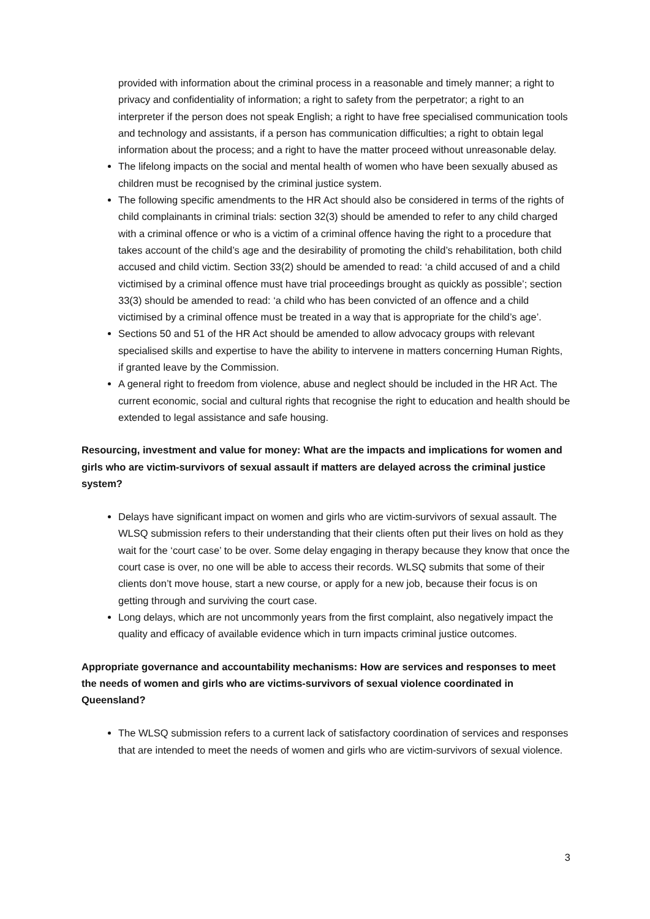provided with information about the criminal process in a reasonable and timely manner; a right to privacy and confidentiality of information; a right to safety from the perpetrator; a right to an interpreter if the person does not speak English; a right to have free specialised communication tools and technology and assistants, if a person has communication difficulties; a right to obtain legal information about the process; and a right to have the matter proceed without unreasonable delay.
The lifelong impacts on the social and mental health of women who have been sexually abused as children must be recognised by the criminal justice system.
The following specific amendments to the HR Act should also be considered in terms of the rights of child complainants in criminal trials: section 32(3) should be amended to refer to any child charged with a criminal offence or who is a victim of a criminal offence having the right to a procedure that takes account of the child’s age and the desirability of promoting the child’s rehabilitation, both child accused and child victim. Section 33(2) should be amended to read: ‘a child accused of and a child victimised by a criminal offence must have trial proceedings brought as quickly as possible’; section 33(3) should be amended to read: ‘a child who has been convicted of an offence and a child victimised by a criminal offence must be treated in a way that is appropriate for the child’s age’.
Sections 50 and 51 of the HR Act should be amended to allow advocacy groups with relevant specialised skills and expertise to have the ability to intervene in matters concerning Human Rights, if granted leave by the Commission.
A general right to freedom from violence, abuse and neglect should be included in the HR Act. The current economic, social and cultural rights that recognise the right to education and health should be extended to legal assistance and safe housing.
Resourcing, investment and value for money: What are the impacts and implications for women and girls who are victim-survivors of sexual assault if matters are delayed across the criminal justice system?
Delays have significant impact on women and girls who are victim-survivors of sexual assault. The WLSQ submission refers to their understanding that their clients often put their lives on hold as they wait for the ‘court case’ to be over. Some delay engaging in therapy because they know that once the court case is over, no one will be able to access their records. WLSQ submits that some of their clients don’t move house, start a new course, or apply for a new job, because their focus is on getting through and surviving the court case.
Long delays, which are not uncommonly years from the first complaint, also negatively impact the quality and efficacy of available evidence which in turn impacts criminal justice outcomes.
Appropriate governance and accountability mechanisms: How are services and responses to meet the needs of women and girls who are victims-survivors of sexual violence coordinated in Queensland?
The WLSQ submission refers to a current lack of satisfactory coordination of services and responses that are intended to meet the needs of women and girls who are victim-survivors of sexual violence.
3